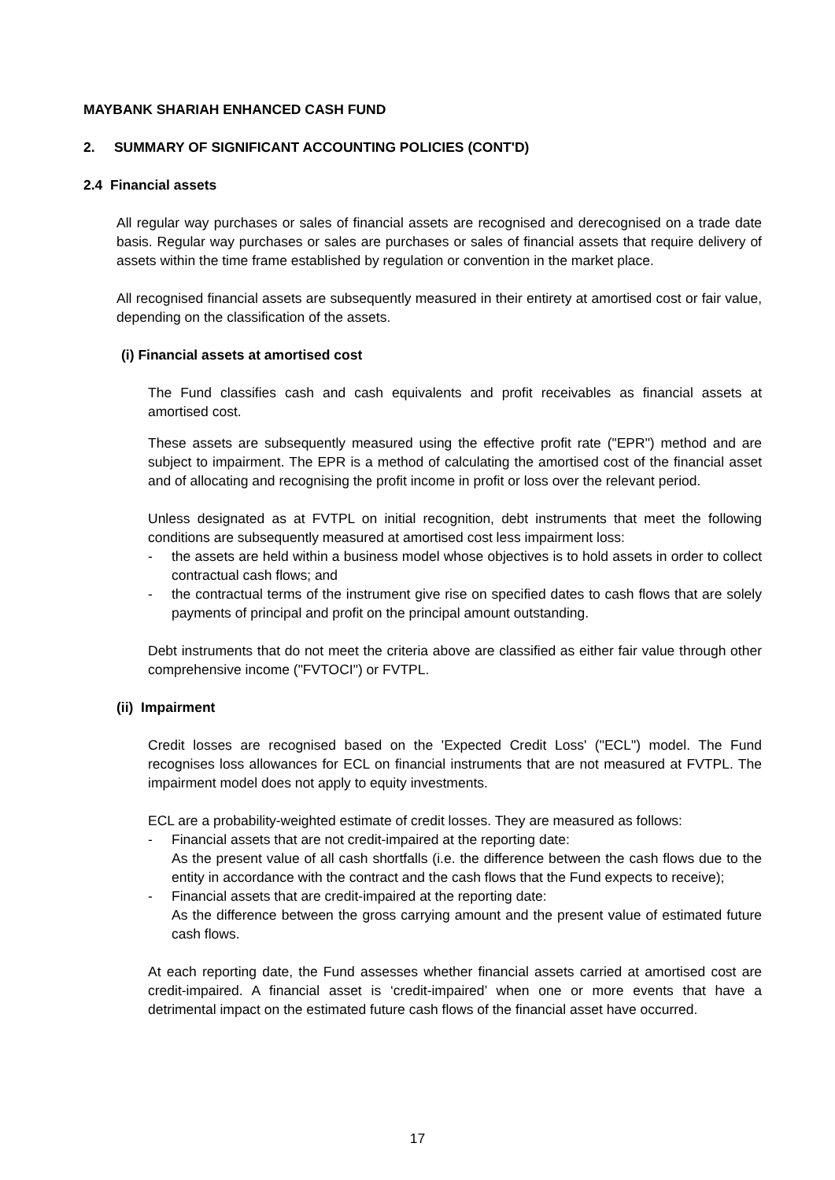MAYBANK SHARIAH ENHANCED CASH FUND
2. SUMMARY OF SIGNIFICANT ACCOUNTING POLICIES (CONT'D)
2.4 Financial assets
All regular way purchases or sales of financial assets are recognised and derecognised on a trade date basis. Regular way purchases or sales are purchases or sales of financial assets that require delivery of assets within the time frame established by regulation or convention in the market place.
All recognised financial assets are subsequently measured in their entirety at amortised cost or fair value, depending on the classification of the assets.
(i) Financial assets at amortised cost
The Fund classifies cash and cash equivalents and profit receivables as financial assets at amortised cost.
These assets are subsequently measured using the effective profit rate ("EPR") method and are subject to impairment. The EPR is a method of calculating the amortised cost of the financial asset and of allocating and recognising the profit income in profit or loss over the relevant period.
Unless designated as at FVTPL on initial recognition, debt instruments that meet the following conditions are subsequently measured at amortised cost less impairment loss:
- the assets are held within a business model whose objectives is to hold assets in order to collect contractual cash flows; and
- the contractual terms of the instrument give rise on specified dates to cash flows that are solely payments of principal and profit on the principal amount outstanding.
Debt instruments that do not meet the criteria above are classified as either fair value through other comprehensive income ("FVTOCI") or FVTPL.
(ii) Impairment
Credit losses are recognised based on the 'Expected Credit Loss' ("ECL") model. The Fund recognises loss allowances for ECL on financial instruments that are not measured at FVTPL. The impairment model does not apply to equity investments.
ECL are a probability-weighted estimate of credit losses. They are measured as follows:
- Financial assets that are not credit-impaired at the reporting date:
As the present value of all cash shortfalls (i.e. the difference between the cash flows due to the entity in accordance with the contract and the cash flows that the Fund expects to receive);
- Financial assets that are credit-impaired at the reporting date:
As the difference between the gross carrying amount and the present value of estimated future cash flows.
At each reporting date, the Fund assesses whether financial assets carried at amortised cost are credit-impaired. A financial asset is ‘credit-impaired’ when one or more events that have a detrimental impact on the estimated future cash flows of the financial asset have occurred.
17